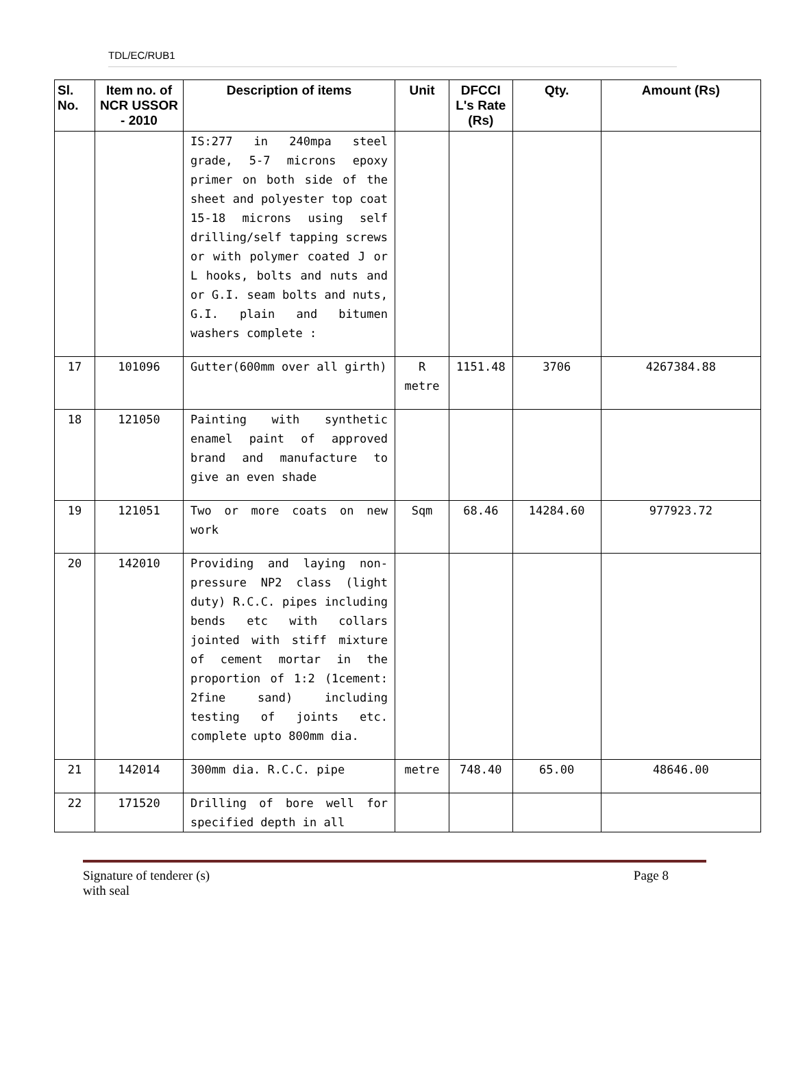TDL/EC/RUB1
| Sl. No. | Item no. of NCR USSOR - 2010 | Description of items | Unit | DFCCI L's Rate (Rs) | Qty. | Amount (Rs) |
| --- | --- | --- | --- | --- | --- | --- |
| | | IS:277 in 240mpa steel grade, 5-7 microns epoxy primer on both side of the sheet and polyester top coat 15-18 microns using self drilling/self tapping screws or with polymer coated J or L hooks, bolts and nuts and or G.I. seam bolts and nuts, G.I. plain and bitumen washers complete : | | | | |
| 17 | 101096 | Gutter(600mm over all girth) | R metre | 1151.48 | 3706 | 4267384.88 |
| 18 | 121050 | Painting with synthetic enamel paint of approved brand and manufacture to give an even shade | | | | |
| 19 | 121051 | Two or more coats on new work | Sqm | 68.46 | 14284.60 | 977923.72 |
| 20 | 142010 | Providing and laying non-pressure NP2 class (light duty) R.C.C. pipes including bends etc with collars jointed with stiff mixture of cement mortar in the proportion of 1:2 (1cement: 2fine sand) including testing of joints etc. complete upto 800mm dia. | | | | |
| 21 | 142014 | 300mm dia. R.C.C. pipe | metre | 748.40 | 65.00 | 48646.00 |
| 22 | 171520 | Drilling of bore well for specified depth in all | | | | |
Signature of tenderer (s)
with seal Page 8